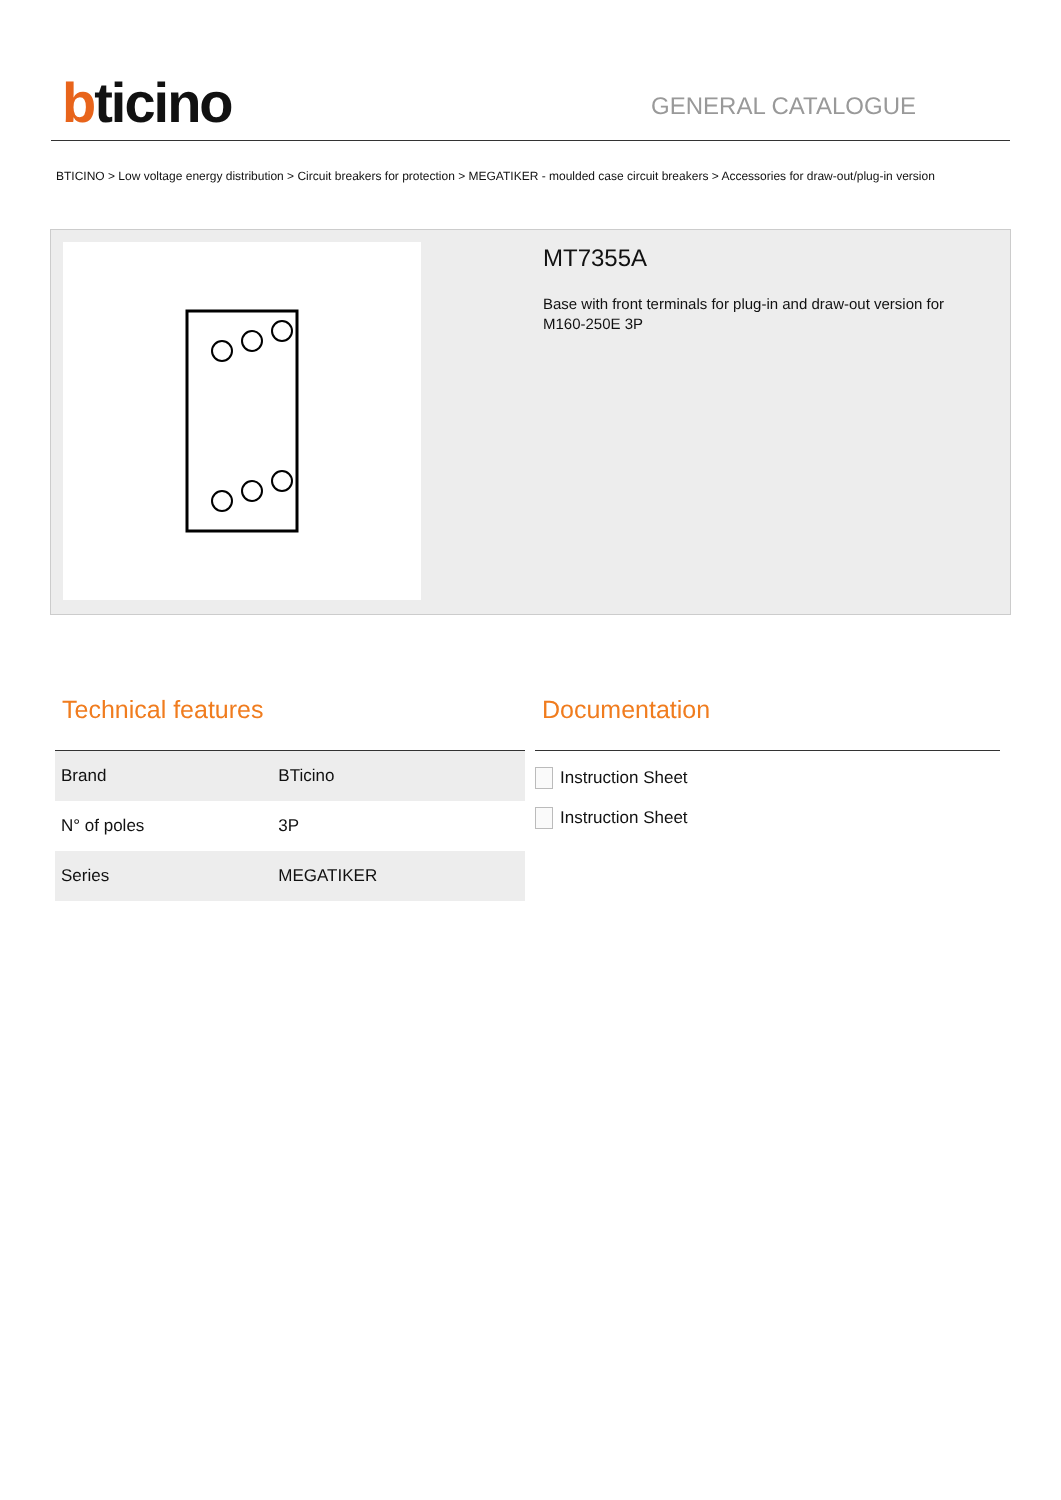bticino
GENERAL CATALOGUE
BTICINO > Low voltage energy distribution > Circuit breakers for protection > MEGATIKER - moulded case circuit breakers > Accessories for draw-out/plug-in version
MT7355A
Base with front terminals for plug-in and draw-out version for M160-250E 3P
Technical features
| Brand | BTicino |
| N° of poles | 3P |
| Series | MEGATIKER |
Documentation
Instruction Sheet
Instruction Sheet